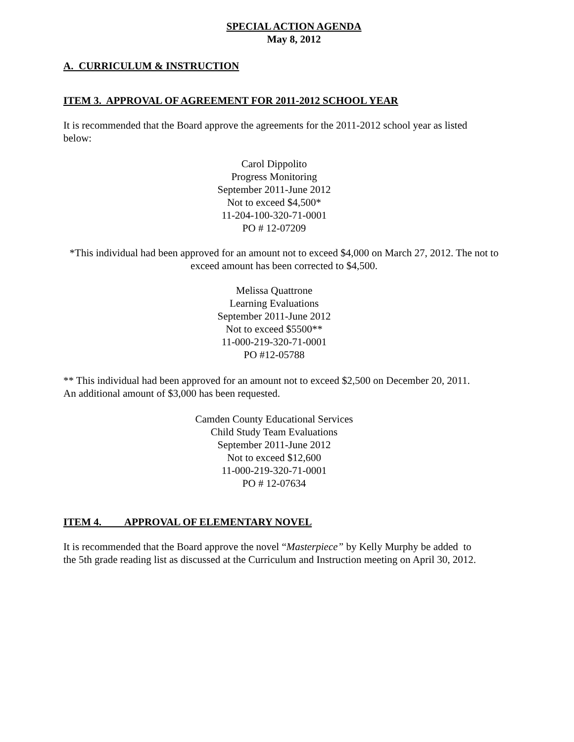SPECIAL ACTION AGENDA
May 8, 2012
A. CURRICULUM & INSTRUCTION
ITEM 3. APPROVAL OF AGREEMENT FOR 2011-2012 SCHOOL YEAR
It is recommended that the Board approve the agreements for the 2011-2012 school year as listed below:
Carol Dippolito
Progress Monitoring
September 2011-June 2012
Not to exceed $4,500*
11-204-100-320-71-0001
PO # 12-07209
*This individual had been approved for an amount not to exceed $4,000 on March 27, 2012. The not to exceed amount has been corrected to $4,500.
Melissa Quattrone
Learning Evaluations
September 2011-June 2012
Not to exceed $5500**
11-000-219-320-71-0001
PO #12-05788
** This individual had been approved for an amount not to exceed $2,500 on December 20, 2011. An additional amount of $3,000 has been requested.
Camden County Educational Services
Child Study Team Evaluations
September 2011-June 2012
Not to exceed $12,600
11-000-219-320-71-0001
PO # 12-07634
ITEM 4. APPROVAL OF ELEMENTARY NOVEL
It is recommended that the Board approve the novel “Masterpiece” by Kelly Murphy be added to the 5th grade reading list as discussed at the Curriculum and Instruction meeting on April 30, 2012.